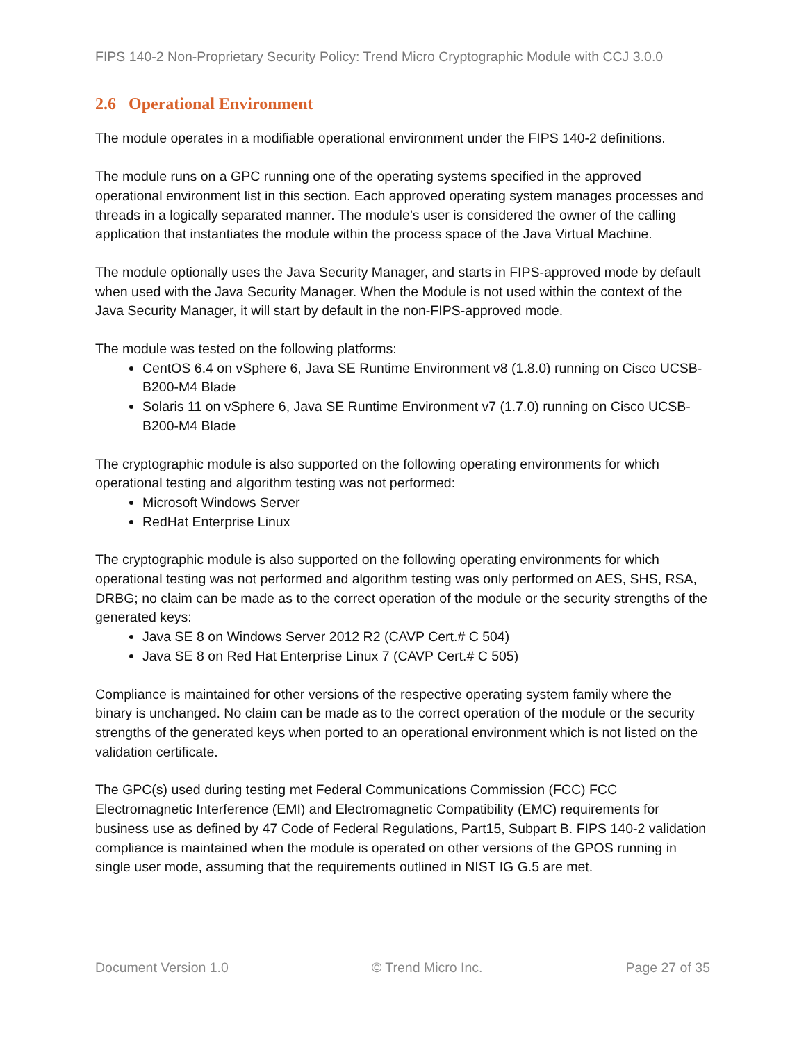FIPS 140-2 Non-Proprietary Security Policy: Trend Micro Cryptographic Module with CCJ 3.0.0
2.6 Operational Environment
The module operates in a modifiable operational environment under the FIPS 140-2 definitions.
The module runs on a GPC running one of the operating systems specified in the approved operational environment list in this section. Each approved operating system manages processes and threads in a logically separated manner. The module’s user is considered the owner of the calling application that instantiates the module within the process space of the Java Virtual Machine.
The module optionally uses the Java Security Manager, and starts in FIPS-approved mode by default when used with the Java Security Manager. When the Module is not used within the context of the Java Security Manager, it will start by default in the non-FIPS-approved mode.
The module was tested on the following platforms:
CentOS 6.4 on vSphere 6, Java SE Runtime Environment v8 (1.8.0) running on Cisco UCSB-B200-M4 Blade
Solaris 11 on vSphere 6, Java SE Runtime Environment v7 (1.7.0) running on Cisco UCSB-B200-M4 Blade
The cryptographic module is also supported on the following operating environments for which operational testing and algorithm testing was not performed:
Microsoft Windows Server
RedHat Enterprise Linux
The cryptographic module is also supported on the following operating environments for which operational testing was not performed and algorithm testing was only performed on AES, SHS, RSA, DRBG; no claim can be made as to the correct operation of the module or the security strengths of the generated keys:
Java SE 8 on Windows Server 2012 R2 (CAVP Cert.# C 504)
Java SE 8 on Red Hat Enterprise Linux 7 (CAVP Cert.# C 505)
Compliance is maintained for other versions of the respective operating system family where the binary is unchanged. No claim can be made as to the correct operation of the module or the security strengths of the generated keys when ported to an operational environment which is not listed on the validation certificate.
The GPC(s) used during testing met Federal Communications Commission (FCC) FCC Electromagnetic Interference (EMI) and Electromagnetic Compatibility (EMC) requirements for business use as defined by 47 Code of Federal Regulations, Part15, Subpart B. FIPS 140-2 validation compliance is maintained when the module is operated on other versions of the GPOS running in single user mode, assuming that the requirements outlined in NIST IG G.5 are met.
Document Version 1.0 © Trend Micro Inc. Page 27 of 35